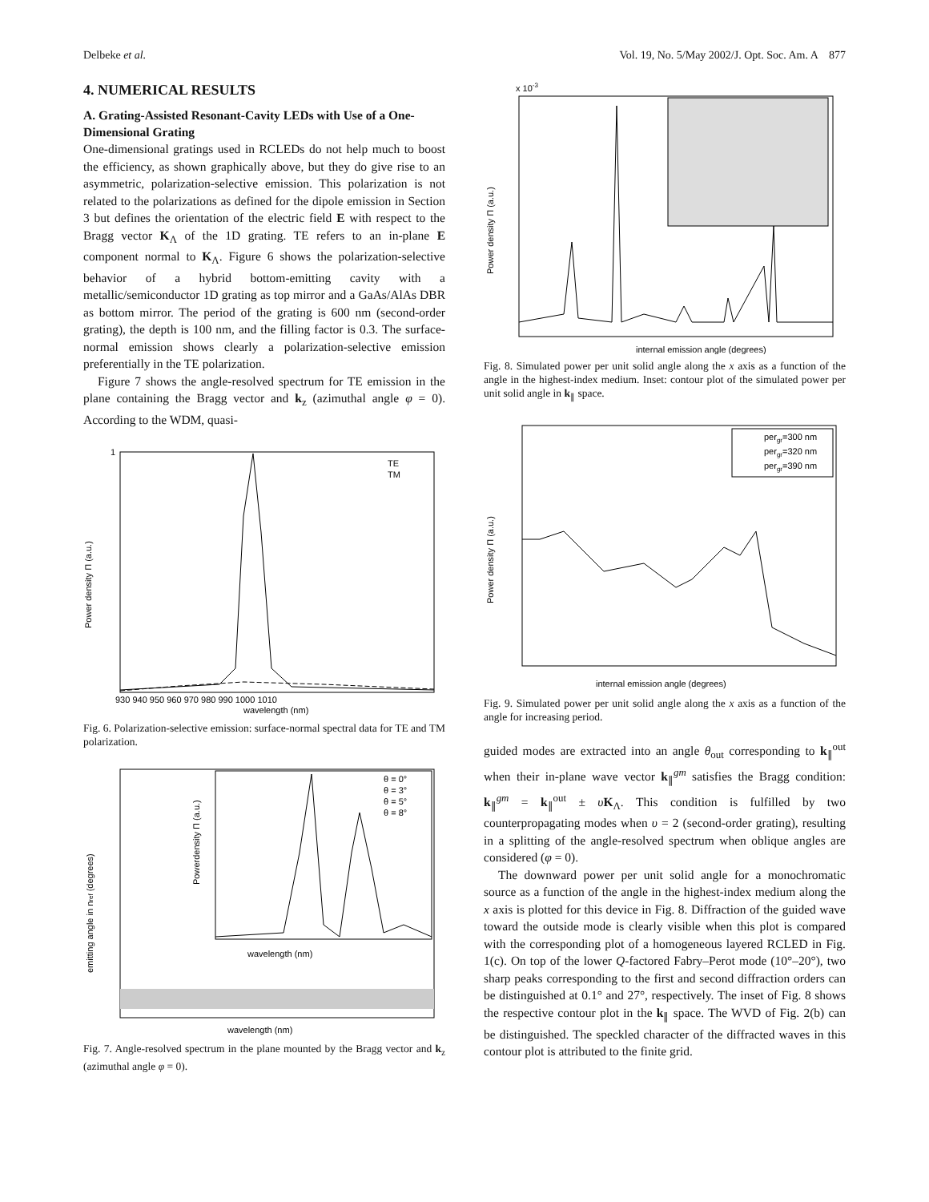Delbeke et al. Vol. 19, No. 5/May 2002/J. Opt. Soc. Am. A 877
4. NUMERICAL RESULTS
A. Grating-Assisted Resonant-Cavity LEDs with Use of a One-Dimensional Grating
One-dimensional gratings used in RCLEDs do not help much to boost the efficiency, as shown graphically above, but they do give rise to an asymmetric, polarization-selective emission. This polarization is not related to the polarizations as defined for the dipole emission in Section 3 but defines the orientation of the electric field E with respect to the Bragg vector K<sub>Λ</sub> of the 1D grating. TE refers to an in-plane E component normal to K<sub>Λ</sub>. Figure 6 shows the polarization-selective behavior of a hybrid bottom-emitting cavity with a metallic/semiconductor 1D grating as top mirror and a GaAs/AlAs DBR as bottom mirror. The period of the grating is 600 nm (second-order grating), the depth is 100 nm, and the filling factor is 0.3. The surface-normal emission shows clearly a polarization-selective emission preferentially in the TE polarization.
Figure 7 shows the angle-resolved spectrum for TE emission in the plane containing the Bragg vector and k<sub>z</sub> (azimuthal angle φ = 0). According to the WDM, quasi-
TE
TM
wavelength (nm)
1
Power density Π (a.u.)
930 940 950 960 970 980 990 1000 1010
Fig. 6. Polarization-selective emission: surface-normal spectral data for TE and TM polarization.
wavelength (nm)
wavelength (nm)
emitting angle in nref (degrees)
Powerdensity Π (a.u.)
θ = 0°
θ = 3°
θ = 5°
θ = 8°
Fig. 7. Angle-resolved spectrum in the plane mounted by the Bragg vector and k<sub>z</sub> (azimuthal angle φ = 0).
x 10-3
internal emission angle (degrees)
Power density Π (a.u.)
Fig. 8. Simulated power per unit solid angle along the x axis as a function of the angle in the highest-index medium. Inset: contour plot of the simulated power per unit solid angle in k<sub>∥</sub> space.
pergr=300 nm
pergr=320 nm
pergr=390 nm
internal emission angle (degrees)
Power density Π (a.u.)
Fig. 9. Simulated power per unit solid angle along the x axis as a function of the angle for increasing period.
guided modes are extracted into an angle θ<sub>out</sub> corresponding to k<sub>∥</sub><sup>out</sup> when their in-plane wave vector k<sub>∥</sub><sup>gm</sup> satisfies the Bragg condition: k<sub>∥</sub><sup>gm</sup> = k<sub>∥</sub><sup>out</sup> ± υK<sub>Λ</sub>. This condition is fulfilled by two counterpropagating modes when υ = 2 (second-order grating), resulting in a splitting of the angle-resolved spectrum when oblique angles are considered (φ = 0).
The downward power per unit solid angle for a monochromatic source as a function of the angle in the highest-index medium along the x axis is plotted for this device in Fig. 8. Diffraction of the guided wave toward the outside mode is clearly visible when this plot is compared with the corresponding plot of a homogeneous layered RCLED in Fig. 1(c). On top of the lower Q-factored Fabry–Perot mode (10°–20°), two sharp peaks corresponding to the first and second diffraction orders can be distinguished at 0.1° and 27°, respectively. The inset of Fig. 8 shows the respective contour plot in the k<sub>∥</sub> space. The WVD of Fig. 2(b) can be distinguished. The speckled character of the diffracted waves in this contour plot is attributed to the finite grid.